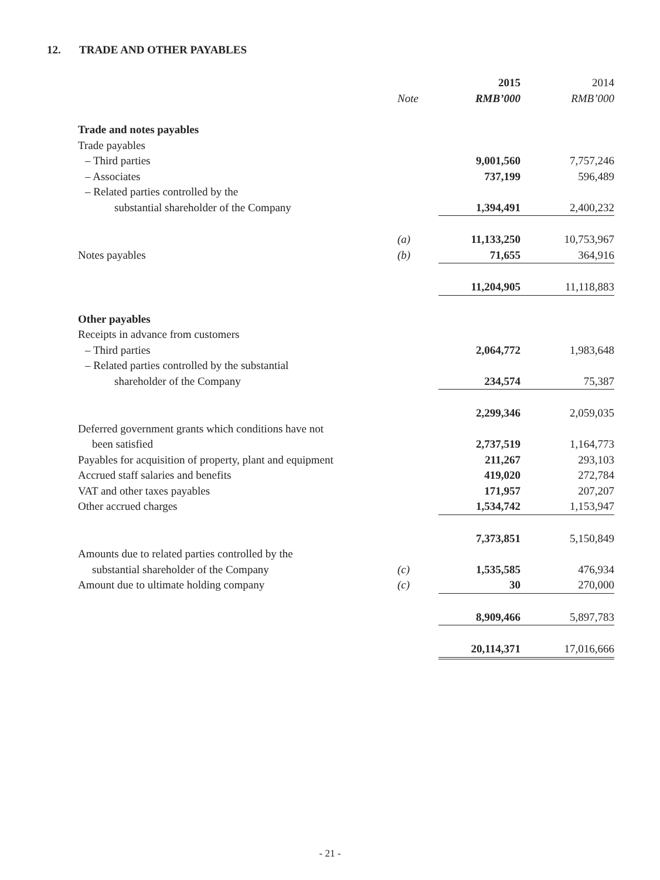12. TRADE AND OTHER PAYABLES
| | | 2015 | 2014 |
| | Note | RMB’000 | RMB’000 |
| Trade and notes payables | | | |
| Trade payables | | | |
| – Third parties | | 9,001,560 | 7,757,246 |
| – Associates | | 737,199 | 596,489 |
| – Related parties controlled by the | | | |
| substantial shareholder of the Company | | 1,394,491 | 2,400,232 |
| | (a) | 11,133,250 | 10,753,967 |
| Notes payables | (b) | 71,655 | 364,916 |
| | | 11,204,905 | 11,118,883 |
| Other payables | | | |
| Receipts in advance from customers | | | |
| – Third parties | | 2,064,772 | 1,983,648 |
| – Related parties controlled by the substantial | | | |
| shareholder of the Company | | 234,574 | 75,387 |
| | | 2,299,346 | 2,059,035 |
| Deferred government grants which conditions have not | | | |
| been satisfied | | 2,737,519 | 1,164,773 |
| Payables for acquisition of property, plant and equipment | | 211,267 | 293,103 |
| Accrued staff salaries and benefits | | 419,020 | 272,784 |
| VAT and other taxes payables | | 171,957 | 207,207 |
| Other accrued charges | | 1,534,742 | 1,153,947 |
| | | 7,373,851 | 5,150,849 |
| Amounts due to related parties controlled by the | | | |
| substantial shareholder of the Company | (c) | 1,535,585 | 476,934 |
| Amount due to ultimate holding company | (c) | 30 | 270,000 |
| | | 8,909,466 | 5,897,783 |
| | | 20,114,371 | 17,016,666 |
- 21 -